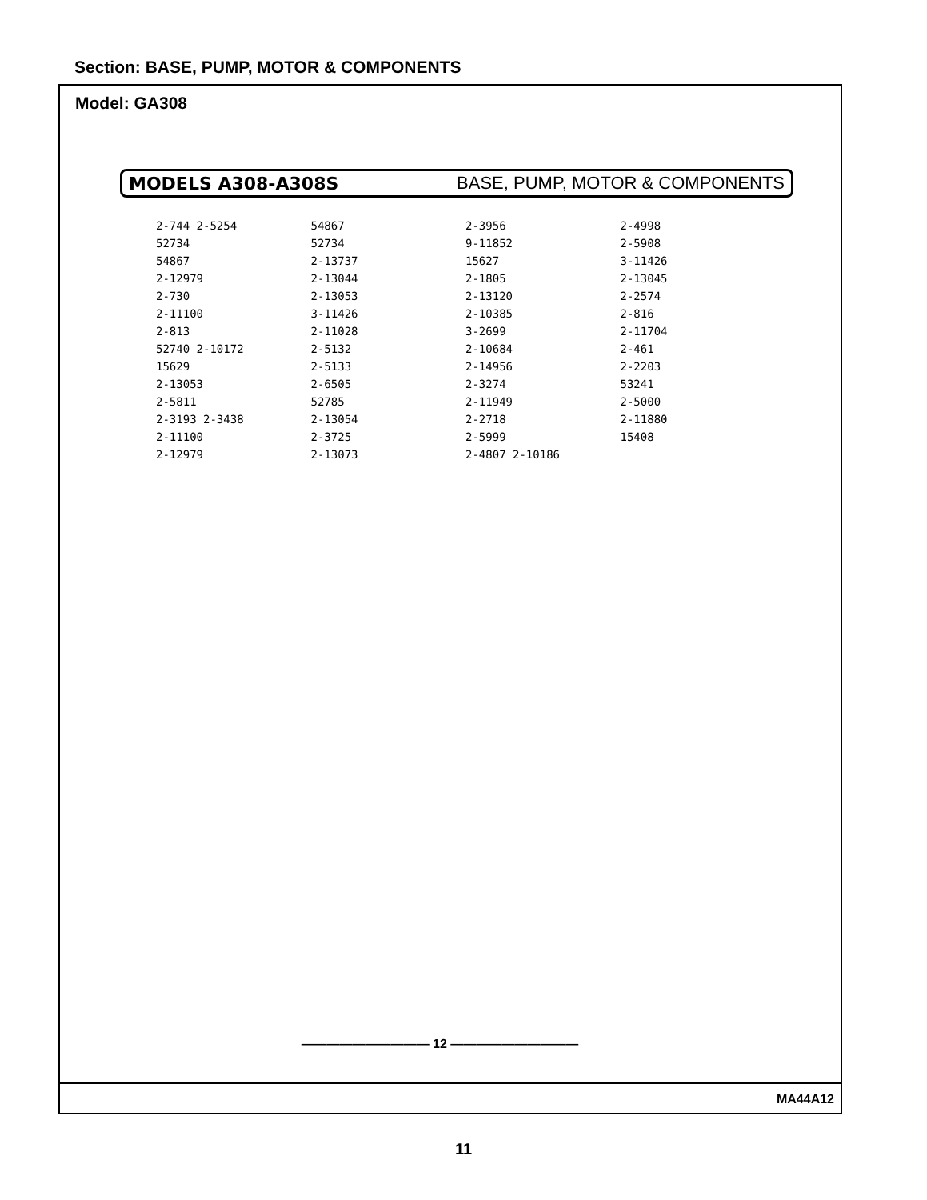Section: BASE, PUMP, MOTOR & COMPONENTS
Model: GA308
MODELS A308-A308S BASE, PUMP, MOTOR & COMPONENTS
2-744 2-5254
52734
54867
2-12979
2-730
2-11100
2-813
52740 2-10172
15629
2-13053
2-5811
2-3193 2-3438
2-11100
2-12979
54867
52734
2-13737
2-13044
2-13053
3-11426
2-11028
2-5132
2-5133
2-6505
52785
2-13054
2-3725
2-13073
2-3956
9-11852
15627
2-1805
2-13120
2-10385
3-2699
2-10684
2-14956
2-3274
2-11949
2-2718
2-5999
2-4807 2-10186
2-4998
2-5908
3-11426
2-13045
2-2574
2-816
2-11704
2-461
2-2203
53241
2-5000
2-11880
15408
—————————— 12 ——————————
MA44A12
11